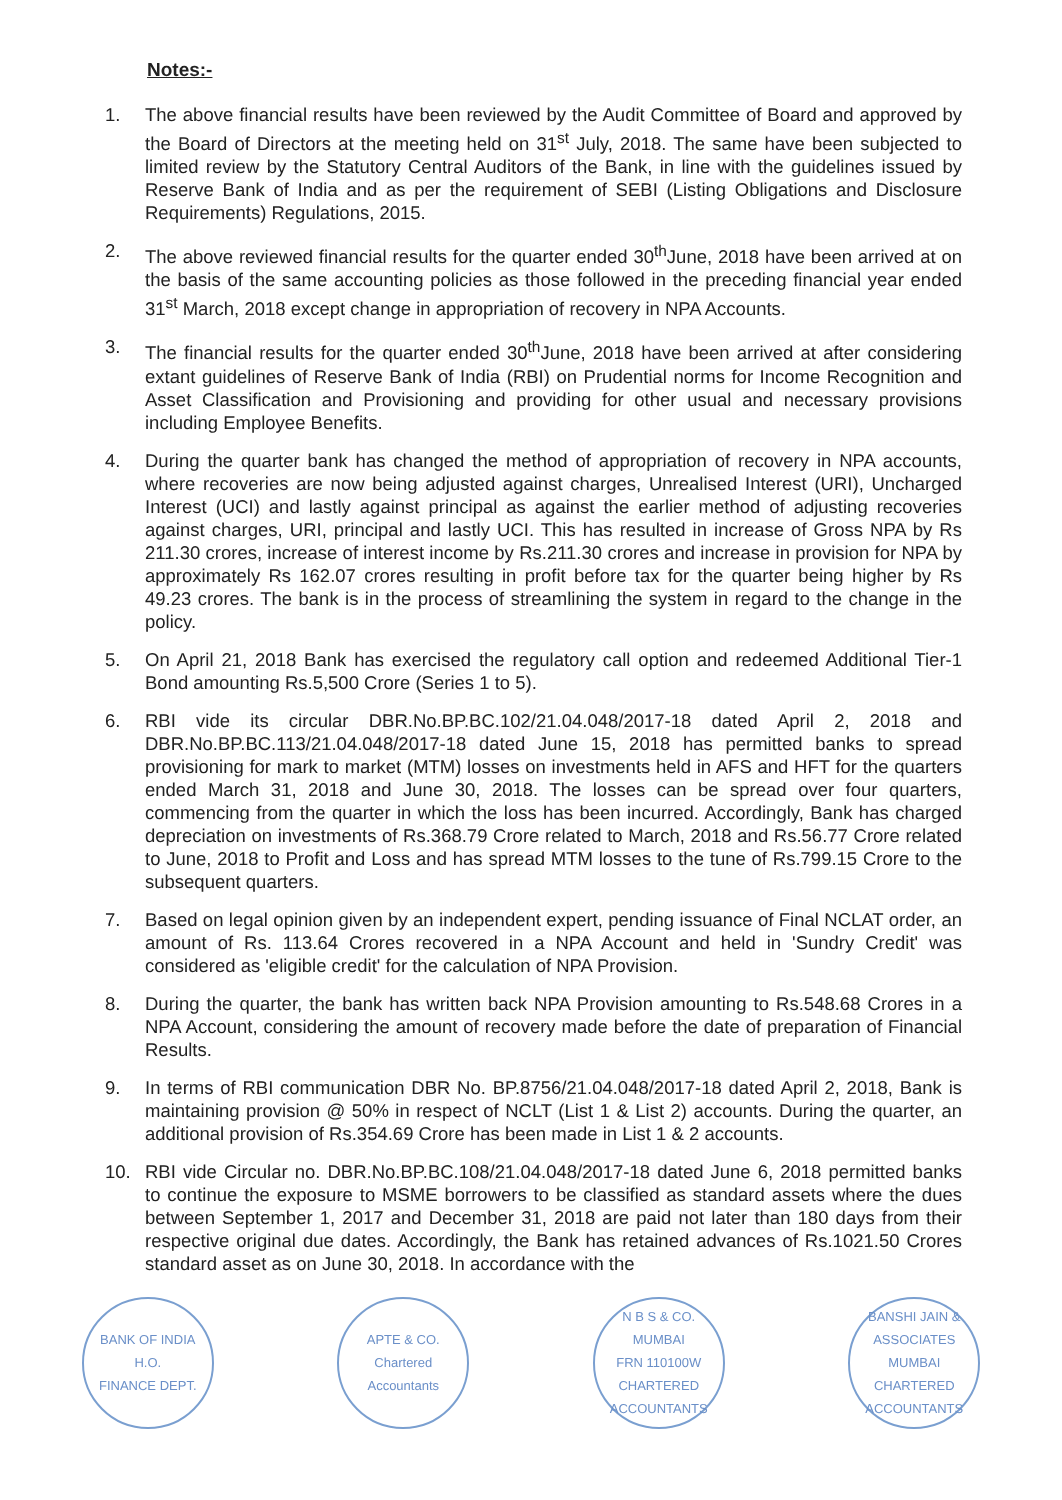Notes:-
1. The above financial results have been reviewed by the Audit Committee of Board and approved by the Board of Directors at the meeting held on 31<sup>st</sup> July, 2018. The same have been subjected to limited review by the Statutory Central Auditors of the Bank, in line with the guidelines issued by Reserve Bank of India and as per the requirement of SEBI (Listing Obligations and Disclosure Requirements) Regulations, 2015.
2. The above reviewed financial results for the quarter ended 30<sup>th</sup>June, 2018 have been arrived at on the basis of the same accounting policies as those followed in the preceding financial year ended 31<sup>st</sup> March, 2018 except change in appropriation of recovery in NPA Accounts.
3. The financial results for the quarter ended 30<sup>th</sup>June, 2018 have been arrived at after considering extant guidelines of Reserve Bank of India (RBI) on Prudential norms for Income Recognition and Asset Classification and Provisioning and providing for other usual and necessary provisions including Employee Benefits.
4. During the quarter bank has changed the method of appropriation of recovery in NPA accounts, where recoveries are now being adjusted against charges, Unrealised Interest (URI), Uncharged Interest (UCI) and lastly against principal as against the earlier method of adjusting recoveries against charges, URI, principal and lastly UCI. This has resulted in increase of Gross NPA by Rs 211.30 crores, increase of interest income by Rs.211.30 crores and increase in provision for NPA by approximately Rs 162.07 crores resulting in profit before tax for the quarter being higher by Rs 49.23 crores. The bank is in the process of streamlining the system in regard to the change in the policy.
5. On April 21, 2018 Bank has exercised the regulatory call option and redeemed Additional Tier-1 Bond amounting Rs.5,500 Crore (Series 1 to 5).
6. RBI vide its circular DBR.No.BP.BC.102/21.04.048/2017-18 dated April 2, 2018 and DBR.No.BP.BC.113/21.04.048/2017-18 dated June 15, 2018 has permitted banks to spread provisioning for mark to market (MTM) losses on investments held in AFS and HFT for the quarters ended March 31, 2018 and June 30, 2018. The losses can be spread over four quarters, commencing from the quarter in which the loss has been incurred. Accordingly, Bank has charged depreciation on investments of Rs.368.79 Crore related to March, 2018 and Rs.56.77 Crore related to June, 2018 to Profit and Loss and has spread MTM losses to the tune of Rs.799.15 Crore to the subsequent quarters.
7. Based on legal opinion given by an independent expert, pending issuance of Final NCLAT order, an amount of Rs. 113.64 Crores recovered in a NPA Account and held in 'Sundry Credit' was considered as 'eligible credit' for the calculation of NPA Provision.
8. During the quarter, the bank has written back NPA Provision amounting to Rs.548.68 Crores in a NPA Account, considering the amount of recovery made before the date of preparation of Financial Results.
9. In terms of RBI communication DBR No. BP.8756/21.04.048/2017-18 dated April 2, 2018, Bank is maintaining provision @ 50% in respect of NCLT (List 1 & List 2) accounts. During the quarter, an additional provision of Rs.354.69 Crore has been made in List 1 & 2 accounts.
10. RBI vide Circular no. DBR.No.BP.BC.108/21.04.048/2017-18 dated June 6, 2018 permitted banks to continue the exposure to MSME borrowers to be classified as standard assets where the dues between September 1, 2017 and December 31, 2018 are paid not later than 180 days from their respective original due dates. Accordingly, the Bank has retained advances of Rs.1021.50 Crores standard asset as on June 30, 2018. In accordance with the
BANK OF INDIA
H.O.
FINANCE DEPT.
APTE & CO.
Chartered Accountants
N B S & CO.
MUMBAI
FRN 110100W
CHARTERED ACCOUNTANTS
BANSHI JAIN & ASSOCIATES
MUMBAI
CHARTERED ACCOUNTANTS